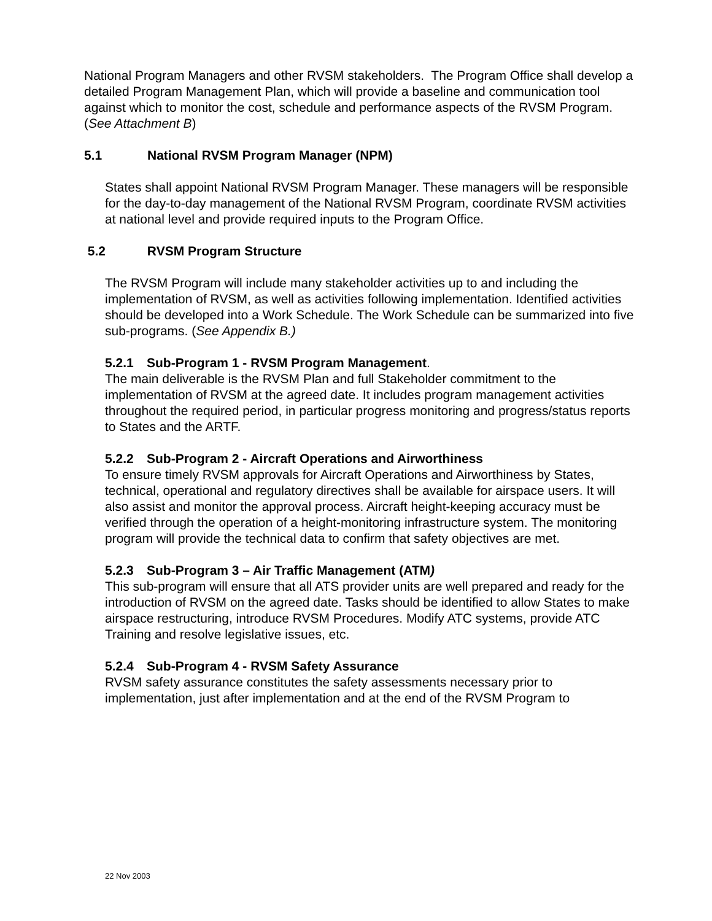National Program Managers and other RVSM stakeholders. The Program Office shall develop a detailed Program Management Plan, which will provide a baseline and communication tool against which to monitor the cost, schedule and performance aspects of the RVSM Program. (See Attachment B)
5.1 National RVSM Program Manager (NPM)
States shall appoint National RVSM Program Manager. These managers will be responsible for the day-to-day management of the National RVSM Program, coordinate RVSM activities at national level and provide required inputs to the Program Office.
5.2 RVSM Program Structure
The RVSM Program will include many stakeholder activities up to and including the implementation of RVSM, as well as activities following implementation. Identified activities should be developed into a Work Schedule. The Work Schedule can be summarized into five sub-programs. (See Appendix B.)
5.2.1 Sub-Program 1 - RVSM Program Management.
The main deliverable is the RVSM Plan and full Stakeholder commitment to the implementation of RVSM at the agreed date. It includes program management activities throughout the required period, in particular progress monitoring and progress/status reports to States and the ARTF.
5.2.2 Sub-Program 2 - Aircraft Operations and Airworthiness
To ensure timely RVSM approvals for Aircraft Operations and Airworthiness by States, technical, operational and regulatory directives shall be available for airspace users. It will also assist and monitor the approval process. Aircraft height-keeping accuracy must be verified through the operation of a height-monitoring infrastructure system. The monitoring program will provide the technical data to confirm that safety objectives are met.
5.2.3 Sub-Program 3 – Air Traffic Management (ATM)
This sub-program will ensure that all ATS provider units are well prepared and ready for the introduction of RVSM on the agreed date. Tasks should be identified to allow States to make airspace restructuring, introduce RVSM Procedures. Modify ATC systems, provide ATC Training and resolve legislative issues, etc.
5.2.4 Sub-Program 4 - RVSM Safety Assurance
RVSM safety assurance constitutes the safety assessments necessary prior to implementation, just after implementation and at the end of the RVSM Program to
22 Nov 2003